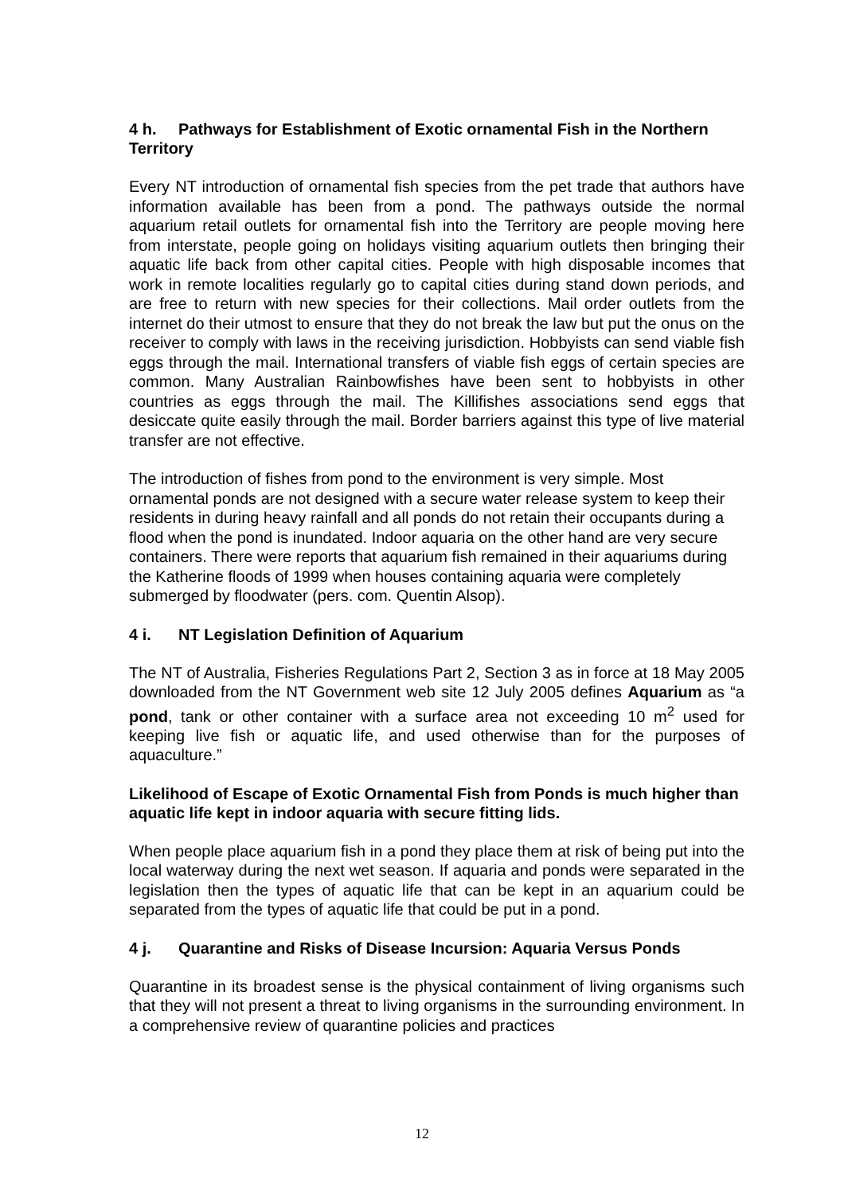4 h. Pathways for Establishment of Exotic ornamental Fish in the Northern Territory
Every NT introduction of ornamental fish species from the pet trade that authors have information available has been from a pond. The pathways outside the normal aquarium retail outlets for ornamental fish into the Territory are people moving here from interstate, people going on holidays visiting aquarium outlets then bringing their aquatic life back from other capital cities. People with high disposable incomes that work in remote localities regularly go to capital cities during stand down periods, and are free to return with new species for their collections. Mail order outlets from the internet do their utmost to ensure that they do not break the law but put the onus on the receiver to comply with laws in the receiving jurisdiction. Hobbyists can send viable fish eggs through the mail. International transfers of viable fish eggs of certain species are common. Many Australian Rainbowfishes have been sent to hobbyists in other countries as eggs through the mail. The Killifishes associations send eggs that desiccate quite easily through the mail. Border barriers against this type of live material transfer are not effective.
The introduction of fishes from pond to the environment is very simple. Most ornamental ponds are not designed with a secure water release system to keep their residents in during heavy rainfall and all ponds do not retain their occupants during a flood when the pond is inundated. Indoor aquaria on the other hand are very secure containers. There were reports that aquarium fish remained in their aquariums during the Katherine floods of 1999 when houses containing aquaria were completely submerged by floodwater (pers. com. Quentin Alsop).
4 i. NT Legislation Definition of Aquarium
The NT of Australia, Fisheries Regulations Part 2, Section 3 as in force at 18 May 2005 downloaded from the NT Government web site 12 July 2005 defines Aquarium as “a pond, tank or other container with a surface area not exceeding 10 m<sup>2</sup> used for keeping live fish or aquatic life, and used otherwise than for the purposes of aquaculture.”
Likelihood of Escape of Exotic Ornamental Fish from Ponds is much higher than aquatic life kept in indoor aquaria with secure fitting lids.
When people place aquarium fish in a pond they place them at risk of being put into the local waterway during the next wet season. If aquaria and ponds were separated in the legislation then the types of aquatic life that can be kept in an aquarium could be separated from the types of aquatic life that could be put in a pond.
4 j. Quarantine and Risks of Disease Incursion: Aquaria Versus Ponds
Quarantine in its broadest sense is the physical containment of living organisms such that they will not present a threat to living organisms in the surrounding environment. In a comprehensive review of quarantine policies and practices
12